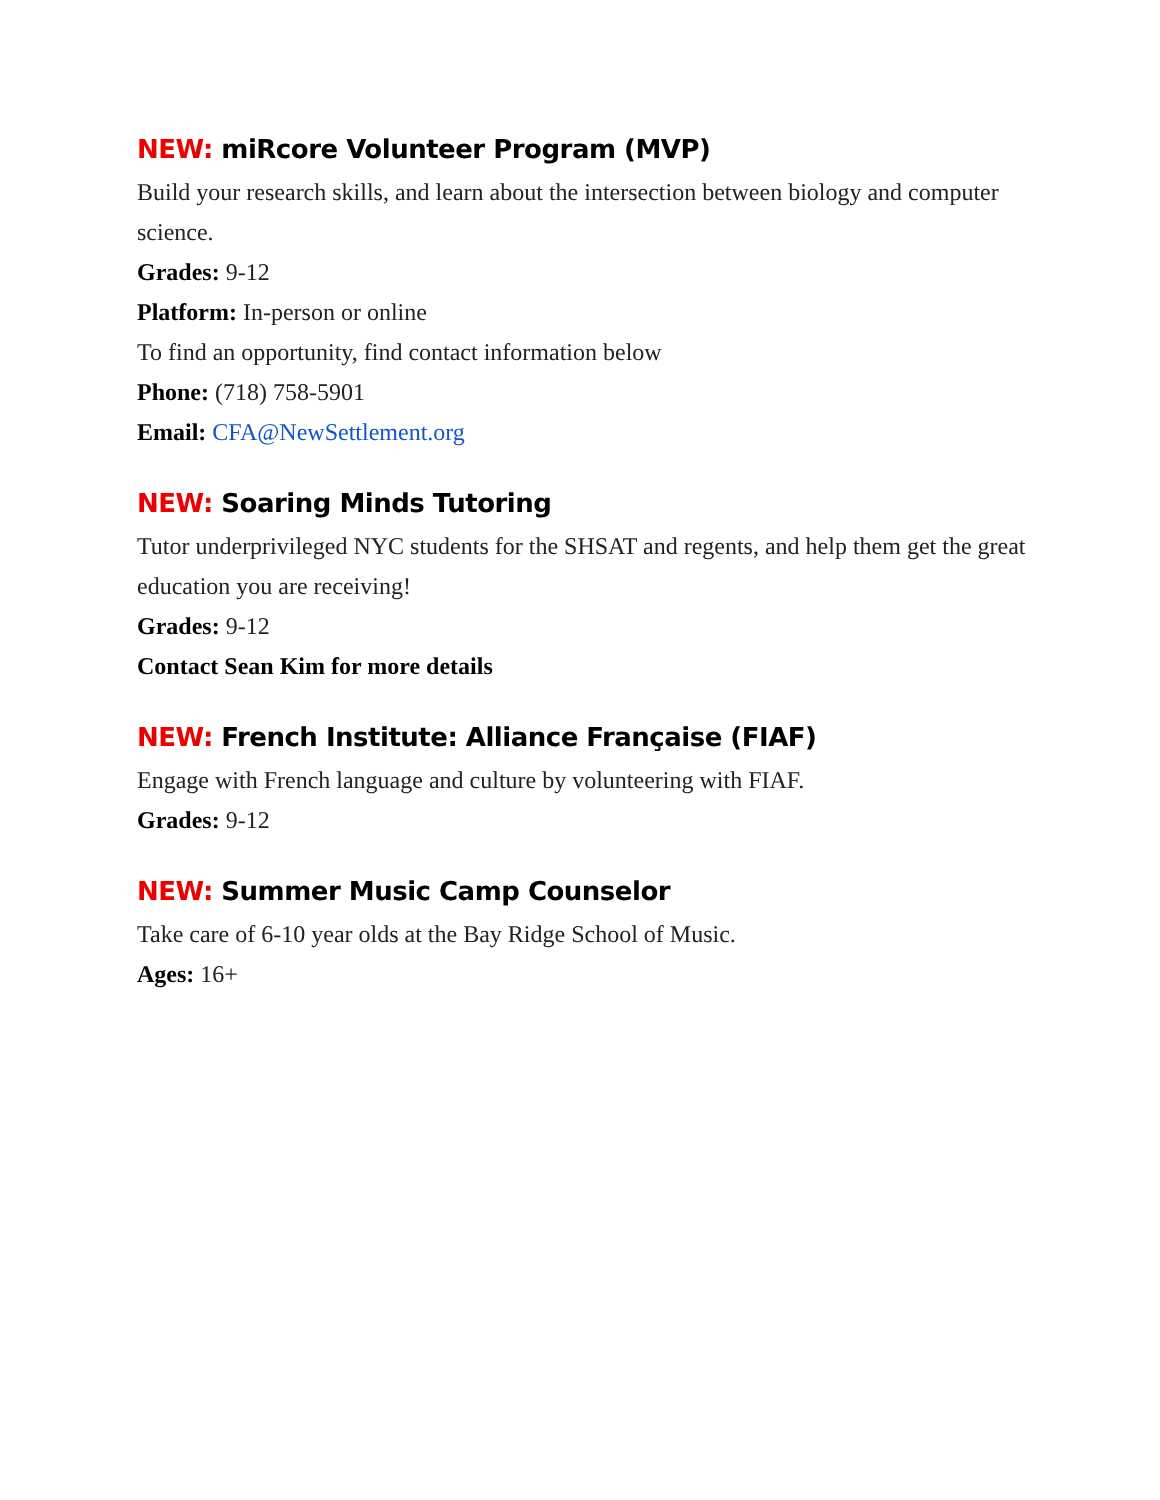NEW: miRcore Volunteer Program (MVP)
Build your research skills, and learn about the intersection between biology and computer science.
Grades: 9-12
Platform: In-person or online
To find an opportunity, find contact information below
Phone: (718) 758-5901
Email: CFA@NewSettlement.org
NEW: Soaring Minds Tutoring
Tutor underprivileged NYC students for the SHSAT and regents, and help them get the great education you are receiving!
Grades: 9-12
Contact Sean Kim for more details
NEW: French Institute: Alliance Française (FIAF)
Engage with French language and culture by volunteering with FIAF.
Grades: 9-12
NEW: Summer Music Camp Counselor
Take care of 6-10 year olds at the Bay Ridge School of Music.
Ages: 16+